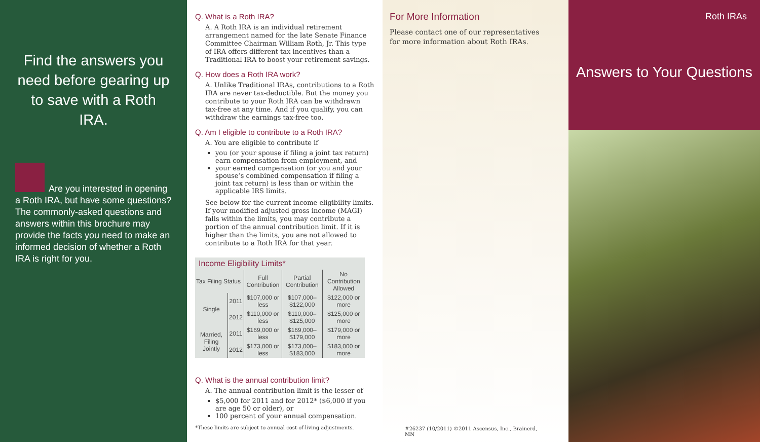Find the answers you need before gearing up to save with a Roth IRA.
Are you interested in opening a Roth IRA, but have some questions? The commonly-asked questions and answers within this brochure may provide the facts you need to make an informed decision of whether a Roth IRA is right for you.
Q. What is a Roth IRA?
A. A Roth IRA is an individual retirement arrangement named for the late Senate Finance Committee Chairman William Roth, Jr. This type of IRA offers different tax incentives than a Traditional IRA to boost your retirement savings.
Q. How does a Roth IRA work?
A. Unlike Traditional IRAs, contributions to a Roth IRA are never tax-deductible. But the money you contribute to your Roth IRA can be withdrawn tax-free at any time. And if you qualify, you can withdraw the earnings tax-free too.
Q. Am I eligible to contribute to a Roth IRA?
A. You are eligible to contribute if
you (or your spouse if filing a joint tax return) earn compensation from employment, and
your earned compensation (or you and your spouse’s combined compensation if filing a joint tax return) is less than or within the applicable IRS limits.
See below for the current income eligibility limits. If your modified adjusted gross income (MAGI) falls within the limits, you may contribute a portion of the annual contribution limit. If it is higher than the limits, you are not allowed to contribute to a Roth IRA for that year.
Income Eligibility Limits*
| Tax Filing Status | | Full Contribution | Partial Contribution | No Contribution Allowed |
| --- | --- | --- | --- | --- |
| Single | 2011 | $107,000 or less | $107,000–$122,000 | $122,000 or more |
| | 2012 | $110,000 or less | $110,000–$125,000 | $125,000 or more |
| Married, Filing Jointly | 2011 | $169,000 or less | $169,000–$179,000 | $179,000 or more |
| | 2012 | $173,000 or less | $173,000–$183,000 | $183,000 or more |
Q. What is the annual contribution limit?
A. The annual contribution limit is the lesser of
$5,000 for 2011 and for 2012* ($6,000 if you are age 50 or older), or
100 percent of your annual compensation.
*These limits are subject to annual cost-of-living adjustments.
For More Information
Please contact one of our representatives for more information about Roth IRAs.
#26237 (10/2011) ©2011 Ascensus, Inc., Brainerd, MN
Roth IRAs
Answers to Your Questions